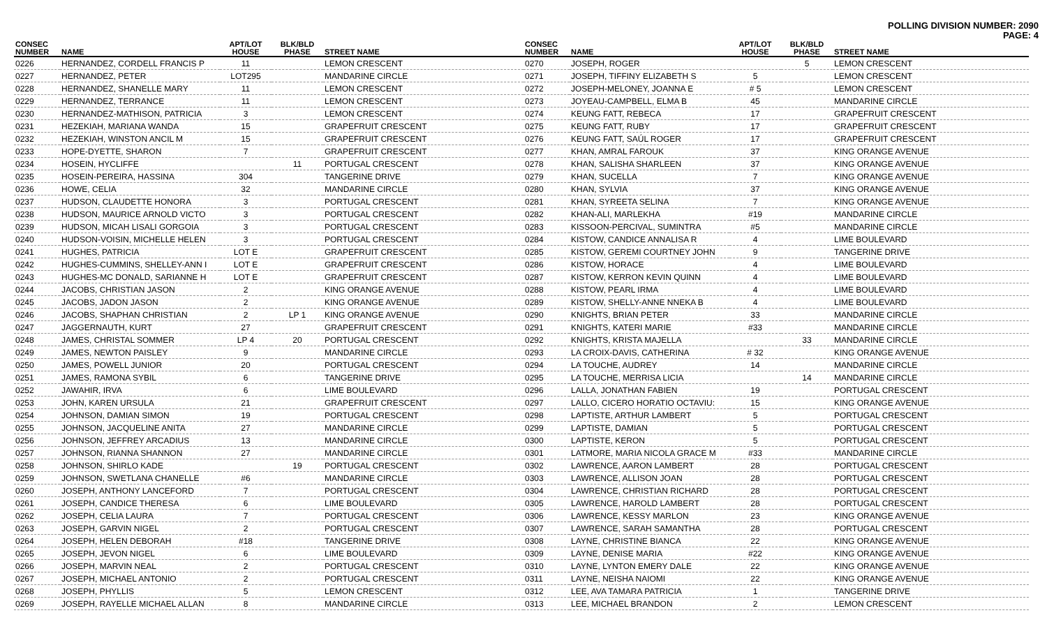POLLING DIVISION NUMBER: 2090
PAGE: 4
| CONSEC NUMBER | NAME | APT/LOT HOUSE | BLK/BLD PHASE | STREET NAME |
| --- | --- | --- | --- | --- |
| 0226 | HERNANDEZ, CORDELL FRANCIS P | 11 | | LEMON CRESCENT |
| 0227 | HERNANDEZ, PETER | LOT295 | | MANDARINE CIRCLE |
| 0228 | HERNANDEZ, SHANELLE MARY | 11 | | LEMON CRESCENT |
| 0229 | HERNANDEZ, TERRANCE | 11 | | LEMON CRESCENT |
| 0230 | HERNANDEZ-MATHISON, PATRICIA | 3 | | LEMON CRESCENT |
| 0231 | HEZEKIAH, MARIANA WANDA | 15 | | GRAPEFRUIT CRESCENT |
| 0232 | HEZEKIAH, WINSTON ANCIL M | 15 | | GRAPEFRUIT CRESCENT |
| 0233 | HOPE-DYETTE, SHARON | 7 | | GRAPEFRUIT CRESCENT |
| 0234 | HOSEIN, HYCLIFFE | | 11 | PORTUGAL CRESCENT |
| 0235 | HOSEIN-PEREIRA, HASSINA | 304 | | TANGERINE DRIVE |
| 0236 | HOWE, CELIA | 32 | | MANDARINE CIRCLE |
| 0237 | HUDSON, CLAUDETTE HONORA | 3 | | PORTUGAL CRESCENT |
| 0238 | HUDSON, MAURICE ARNOLD VICTO | 3 | | PORTUGAL CRESCENT |
| 0239 | HUDSON, MICAH LISALI GORGOIA | 3 | | PORTUGAL CRESCENT |
| 0240 | HUDSON-VOISIN, MICHELLE HELEN | 3 | | PORTUGAL CRESCENT |
| 0241 | HUGHES, PATRICIA | LOT E | | GRAPEFRUIT CRESCENT |
| 0242 | HUGHES-CUMMINS, SHELLEY-ANN I | LOT E | | GRAPEFRUIT CRESCENT |
| 0243 | HUGHES-MC DONALD, SARIANNE H | LOT E | | GRAPEFRUIT CRESCENT |
| 0244 | JACOBS, CHRISTIAN JASON | 2 | | KING ORANGE AVENUE |
| 0245 | JACOBS, JADON JASON | 2 | | KING ORANGE AVENUE |
| 0246 | JACOBS, SHAPHAN CHRISTIAN | 2 | LP 1 | KING ORANGE AVENUE |
| 0247 | JAGGERNAUTH, KURT | 27 | | GRAPEFRUIT CRESCENT |
| 0248 | JAMES, CHRISTAL SOMMER | LP 4 | 20 | PORTUGAL CRESCENT |
| 0249 | JAMES, NEWTON PAISLEY | 9 | | MANDARINE CIRCLE |
| 0250 | JAMES, POWELL JUNIOR | 20 | | PORTUGAL CRESCENT |
| 0251 | JAMES, RAMONA SYBIL | 6 | | TANGERINE DRIVE |
| 0252 | JAWAHIR, IRVA | 6 | | LIME BOULEVARD |
| 0253 | JOHN, KAREN URSULA | 21 | | GRAPEFRUIT CRESCENT |
| 0254 | JOHNSON, DAMIAN SIMON | 19 | | PORTUGAL CRESCENT |
| 0255 | JOHNSON, JACQUELINE ANITA | 27 | | MANDARINE CIRCLE |
| 0256 | JOHNSON, JEFFREY ARCADIUS | 13 | | MANDARINE CIRCLE |
| 0257 | JOHNSON, RIANNA SHANNON | 27 | | MANDARINE CIRCLE |
| 0258 | JOHNSON, SHIRLO KADE | | 19 | PORTUGAL CRESCENT |
| 0259 | JOHNSON, SWETLANA CHANELLE | #6 | | MANDARINE CIRCLE |
| 0260 | JOSEPH, ANTHONY LANCEFORD | 7 | | PORTUGAL CRESCENT |
| 0261 | JOSEPH, CANDICE THERESA | 6 | | LIME BOULEVARD |
| 0262 | JOSEPH, CELIA LAURA | 7 | | PORTUGAL CRESCENT |
| 0263 | JOSEPH, GARVIN NIGEL | 2 | | PORTUGAL CRESCENT |
| 0264 | JOSEPH, HELEN DEBORAH | #18 | | TANGERINE DRIVE |
| 0265 | JOSEPH, JEVON NIGEL | 6 | | LIME BOULEVARD |
| 0266 | JOSEPH, MARVIN NEAL | 2 | | PORTUGAL CRESCENT |
| 0267 | JOSEPH, MICHAEL ANTONIO | 2 | | PORTUGAL CRESCENT |
| 0268 | JOSEPH, PHYLLIS | 5 | | LEMON CRESCENT |
| 0269 | JOSEPH, RAYELLE MICHAEL ALLAN | 8 | | MANDARINE CIRCLE |
| CONSEC NUMBER | NAME | APT/LOT HOUSE | BLK/BLD PHASE | STREET NAME |
| --- | --- | --- | --- | --- |
| 0270 | JOSEPH, ROGER | | 5 | LEMON CRESCENT |
| 0271 | JOSEPH, TIFFINY ELIZABETH S | 5 | | LEMON CRESCENT |
| 0272 | JOSEPH-MELONEY, JOANNA E | # 5 | | LEMON CRESCENT |
| 0273 | JOYEAU-CAMPBELL, ELMA B | 45 | | MANDARINE CIRCLE |
| 0274 | KEUNG FATT, REBECA | 17 | | GRAPEFRUIT CRESCENT |
| 0275 | KEUNG FATT, RUBY | 17 | | GRAPEFRUIT CRESCENT |
| 0276 | KEUNG FATT, SAÚL ROGER | 17 | | GRAPEFRUIT CRESCENT |
| 0277 | KHAN, AMRAL FAROUK | 37 | | KING ORANGE AVENUE |
| 0278 | KHAN, SALISHA SHARLEEN | 37 | | KING ORANGE AVENUE |
| 0279 | KHAN, SUCELLA | 7 | | KING ORANGE AVENUE |
| 0280 | KHAN, SYLVIA | 37 | | KING ORANGE AVENUE |
| 0281 | KHAN, SYREETA SELINA | 7 | | KING ORANGE AVENUE |
| 0282 | KHAN-ALI, MARLEKHA | #19 | | MANDARINE CIRCLE |
| 0283 | KISSOON-PERCIVAL, SUMINTRA | #5 | | MANDARINE CIRCLE |
| 0284 | KISTOW, CANDICE ANNALISA R | 4 | | LIME BOULEVARD |
| 0285 | KISTOW, GEREMI COURTNEY JOHN | 9 | | TANGERINE DRIVE |
| 0286 | KISTOW, HORACE | 4 | | LIME BOULEVARD |
| 0287 | KISTOW, KERRON KEVIN QUINN | 4 | | LIME BOULEVARD |
| 0288 | KISTOW, PEARL IRMA | 4 | | LIME BOULEVARD |
| 0289 | KISTOW, SHELLY-ANNE NNEKA B | 4 | | LIME BOULEVARD |
| 0290 | KNIGHTS, BRIAN PETER | 33 | | MANDARINE CIRCLE |
| 0291 | KNIGHTS, KATERI MARIE | #33 | | MANDARINE CIRCLE |
| 0292 | KNIGHTS, KRISTA MAJELLA | | 33 | MANDARINE CIRCLE |
| 0293 | LA CROIX-DAVIS, CATHERINA | # 32 | | KING ORANGE AVENUE |
| 0294 | LA TOUCHE, AUDREY | 14 | | MANDARINE CIRCLE |
| 0295 | LA TOUCHE, MERRISA LICIA | | 14 | MANDARINE CIRCLE |
| 0296 | LALLA, JONATHAN FABIEN | 19 | | PORTUGAL CRESCENT |
| 0297 | LALLO, CICERO HORATIO OCTAVIU: | 15 | | KING ORANGE AVENUE |
| 0298 | LAPTISTE, ARTHUR LAMBERT | 5 | | PORTUGAL CRESCENT |
| 0299 | LAPTISTE, DAMIAN | 5 | | PORTUGAL CRESCENT |
| 0300 | LAPTISTE, KERON | 5 | | PORTUGAL CRESCENT |
| 0301 | LATMORE, MARIA NICOLA GRACE M | #33 | | MANDARINE CIRCLE |
| 0302 | LAWRENCE, AARON LAMBERT | 28 | | PORTUGAL CRESCENT |
| 0303 | LAWRENCE, ALLISON JOAN | 28 | | PORTUGAL CRESCENT |
| 0304 | LAWRENCE, CHRISTIAN RICHARD | 28 | | PORTUGAL CRESCENT |
| 0305 | LAWRENCE, HAROLD LAMBERT | 28 | | PORTUGAL CRESCENT |
| 0306 | LAWRENCE, KESSY MARLON | 23 | | KING ORANGE AVENUE |
| 0307 | LAWRENCE, SARAH SAMANTHA | 28 | | PORTUGAL CRESCENT |
| 0308 | LAYNE, CHRISTINE BIANCA | 22 | | KING ORANGE AVENUE |
| 0309 | LAYNE, DENISE MARIA | #22 | | KING ORANGE AVENUE |
| 0310 | LAYNE, LYNTON EMERY DALE | 22 | | KING ORANGE AVENUE |
| 0311 | LAYNE, NEISHA NAIOMI | 22 | | KING ORANGE AVENUE |
| 0312 | LEE, AVA TAMARA PATRICIA | 1 | | TANGERINE DRIVE |
| 0313 | LEE, MICHAEL BRANDON | 2 | | LEMON CRESCENT |